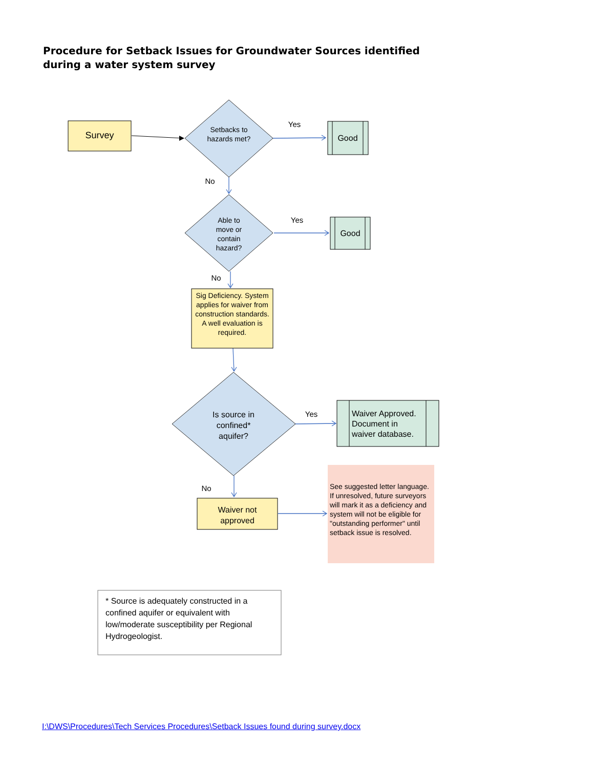Procedure for Setback Issues for Groundwater Sources identified
during a water system survey
Survey
Setbacks to hazards met?
Yes
Good
No
Able to move or contain hazard?
Yes
Good
No
Sig Deficiency. System applies for waiver from construction standards. A well evaluation is required.
Is source in confined* aquifer?
Yes
Waiver Approved. Document in waiver database.
No
Waiver not approved
See suggested letter language. If unresolved, future surveyors will mark it as a deficiency and system will not be eligible for "outstanding performer" until setback issue is resolved.
* Source is adequately constructed in a confined aquifer or equivalent with low/moderate susceptibility per Regional Hydrogeologist.
I:\DWS\Procedures\Tech Services Procedures\Setback Issues found during survey.docx